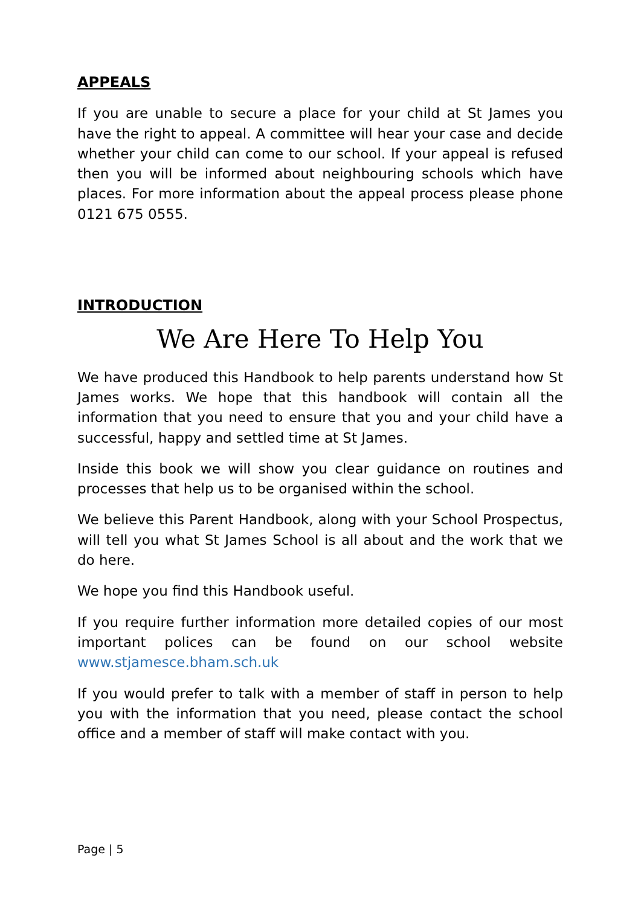APPEALS
If you are unable to secure a place for your child at St James you have the right to appeal. A committee will hear your case and decide whether your child can come to our school. If your appeal is refused then you will be informed about neighbouring schools which have places. For more information about the appeal process please phone 0121 675 0555.
INTRODUCTION
We Are Here To Help You
We have produced this Handbook to help parents understand how St James works. We hope that this handbook will contain all the information that you need to ensure that you and your child have a successful, happy and settled time at St James.
Inside this book we will show you clear guidance on routines and processes that help us to be organised within the school.
We believe this Parent Handbook, along with your School Prospectus, will tell you what St James School is all about and the work that we do here.
We hope you find this Handbook useful.
If you require further information more detailed copies of our most important polices can be found on our school website www.stjamesce.bham.sch.uk
If you would prefer to talk with a member of staff in person to help you with the information that you need, please contact the school office and a member of staff will make contact with you.
Page | 5